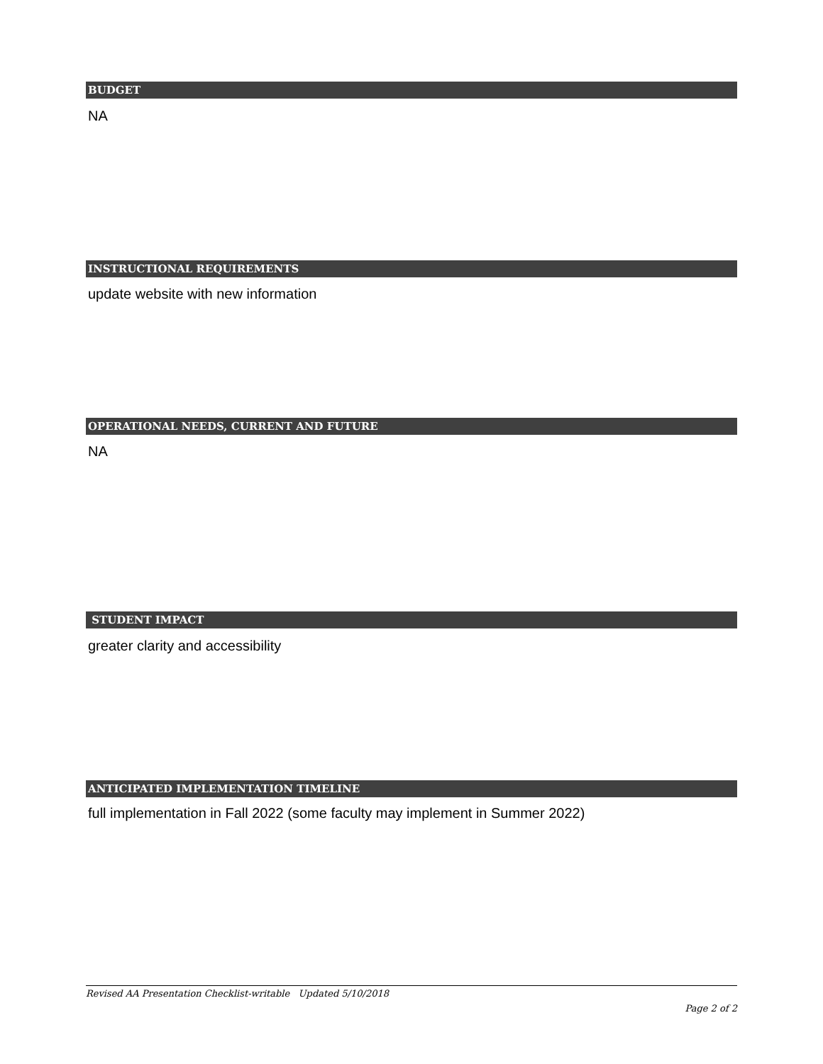BUDGET
NA
INSTRUCTIONAL REQUIREMENTS
update website with new information
OPERATIONAL NEEDS, CURRENT AND FUTURE
NA
STUDENT IMPACT
greater clarity and accessibility
ANTICIPATED IMPLEMENTATION TIMELINE
full implementation in Fall 2022 (some faculty may implement in Summer 2022)
Revised AA Presentation Checklist-writable Updated 5/10/2018
Page 2 of 2